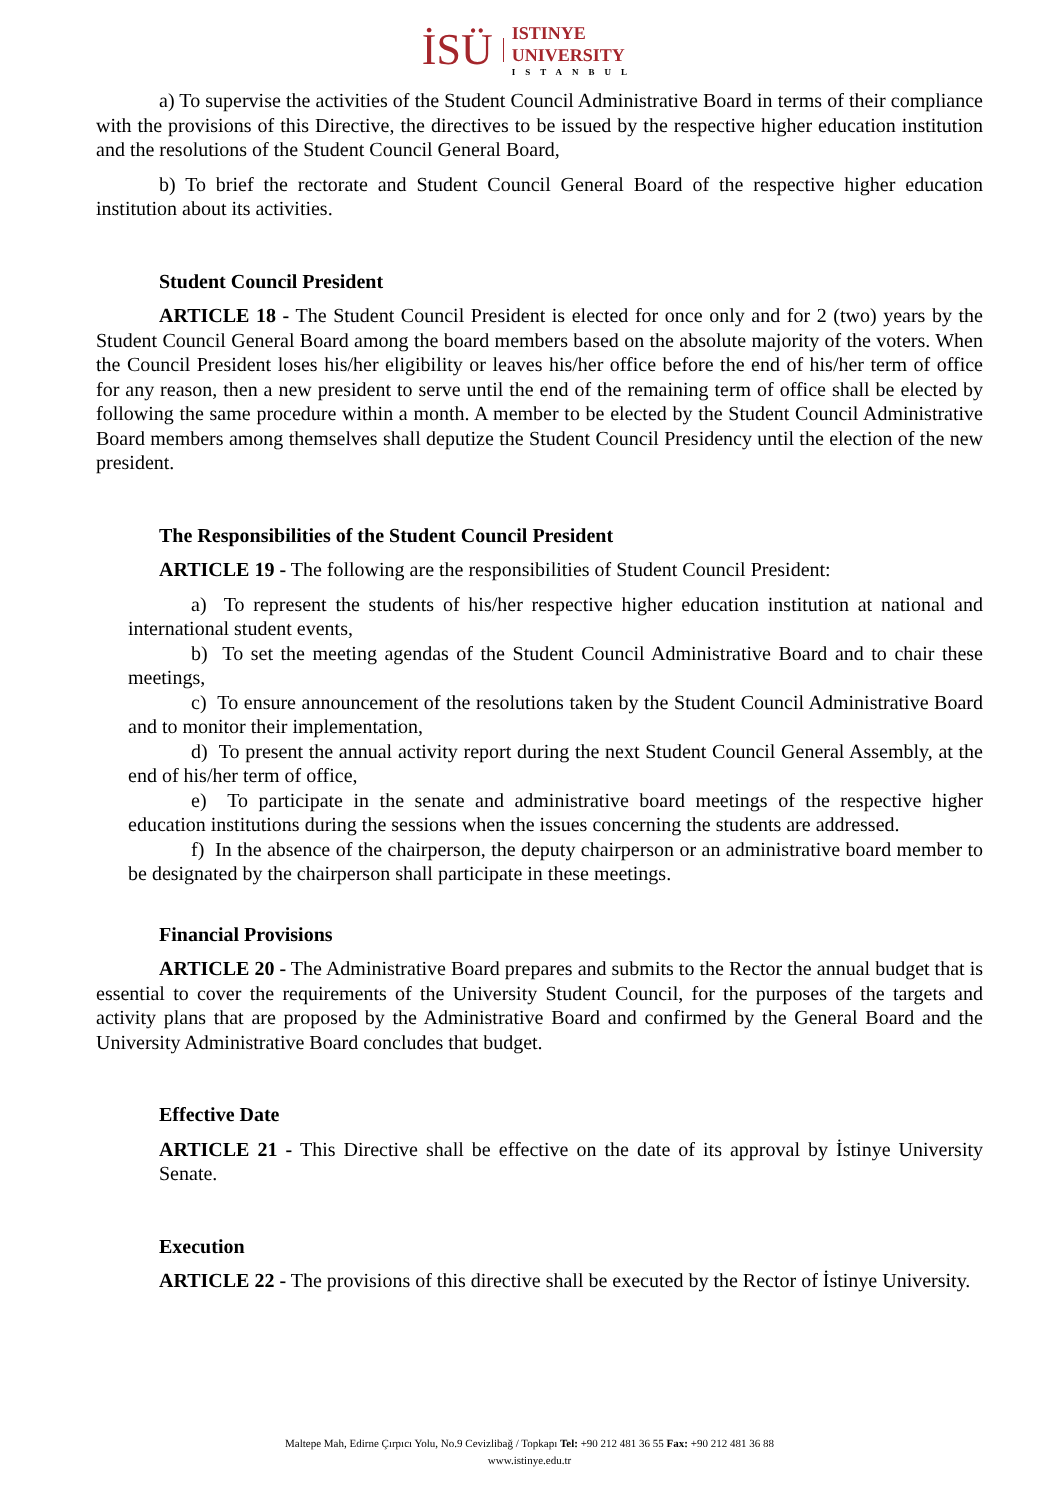İSÜ
ISTINYE
UNIVERSITY
ISTANBUL
a) To supervise the activities of the Student Council Administrative Board in terms of their compliance with the provisions of this Directive, the directives to be issued by the respective higher education institution and the resolutions of the Student Council General Board,
b) To brief the rectorate and Student Council General Board of the respective higher education institution about its activities.
Student Council President
ARTICLE 18 - The Student Council President is elected for once only and for 2 (two) years by the Student Council General Board among the board members based on the absolute majority of the voters. When the Council President loses his/her eligibility or leaves his/her office before the end of his/her term of office for any reason, then a new president to serve until the end of the remaining term of office shall be elected by following the same procedure within a month. A member to be elected by the Student Council Administrative Board members among themselves shall deputize the Student Council Presidency until the election of the new president.
The Responsibilities of the Student Council President
ARTICLE 19 - The following are the responsibilities of Student Council President:
a) To represent the students of his/her respective higher education institution at national and international student events,
b) To set the meeting agendas of the Student Council Administrative Board and to chair these meetings,
c) To ensure announcement of the resolutions taken by the Student Council Administrative Board and to monitor their implementation,
d) To present the annual activity report during the next Student Council General Assembly, at the end of his/her term of office,
e) To participate in the senate and administrative board meetings of the respective higher education institutions during the sessions when the issues concerning the students are addressed.
f) In the absence of the chairperson, the deputy chairperson or an administrative board member to be designated by the chairperson shall participate in these meetings.
Financial Provisions
ARTICLE 20 - The Administrative Board prepares and submits to the Rector the annual budget that is essential to cover the requirements of the University Student Council, for the purposes of the targets and activity plans that are proposed by the Administrative Board and confirmed by the General Board and the University Administrative Board concludes that budget.
Effective Date
ARTICLE 21 - This Directive shall be effective on the date of its approval by İstinye University Senate.
Execution
ARTICLE 22 - The provisions of this directive shall be executed by the Rector of İstinye University.
Maltepe Mah, Edirne Çırpıcı Yolu, No.9 Cevizlibağ / Topkapı Tel: +90 212 481 36 55 Fax: +90 212 481 36 88
www.istinye.edu.tr